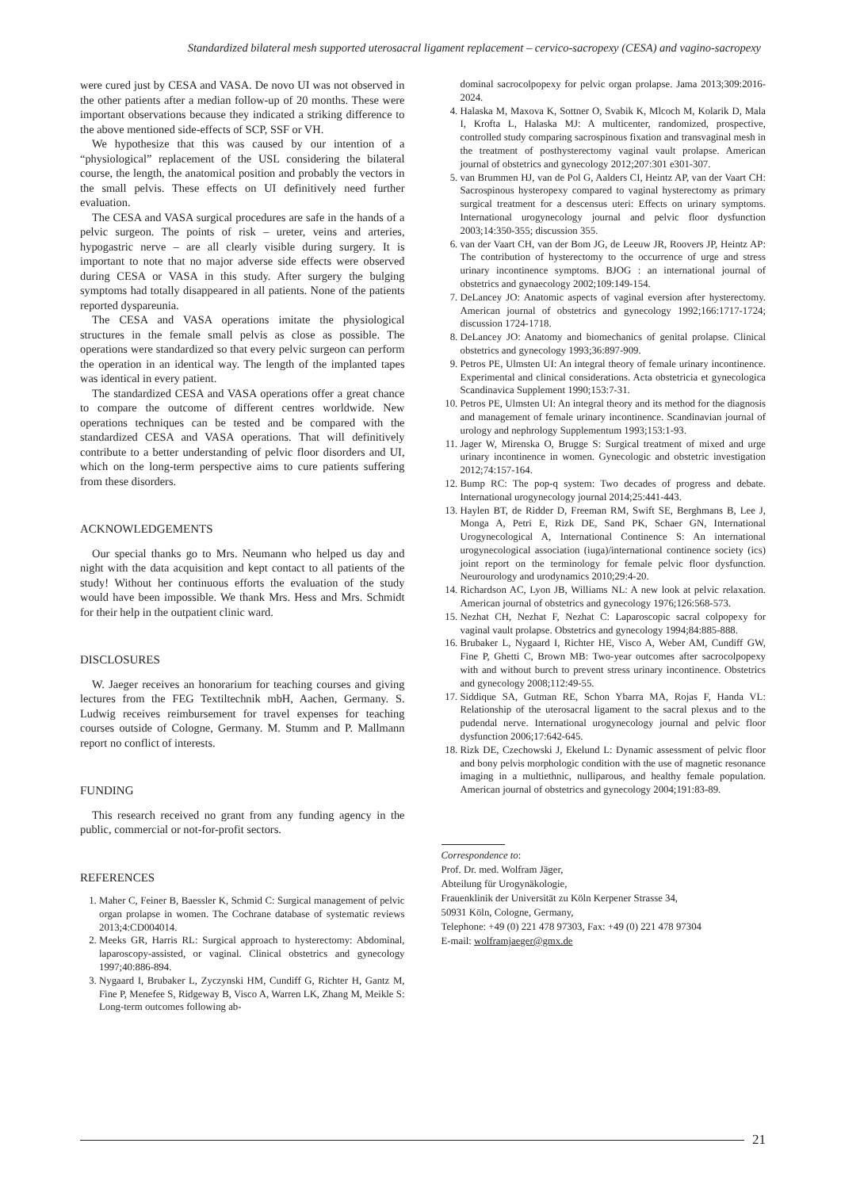Standardized bilateral mesh supported uterosacral ligament replacement – cervico-sacropexy (CESA) and vagino-sacropexy
were cured just by CESA and VASA. De novo UI was not observed in the other patients after a median follow-up of 20 months. These were important observations because they indicated a striking difference to the above mentioned side-effects of SCP, SSF or VH.
We hypothesize that this was caused by our intention of a “physiological” replacement of the USL considering the bilateral course, the length, the anatomical position and probably the vectors in the small pelvis. These effects on UI definitively need further evaluation.
The CESA and VASA surgical procedures are safe in the hands of a pelvic surgeon. The points of risk – ureter, veins and arteries, hypogastric nerve – are all clearly visible during surgery. It is important to note that no major adverse side effects were observed during CESA or VASA in this study. After surgery the bulging symptoms had totally disappeared in all patients. None of the patients reported dyspareunia.
The CESA and VASA operations imitate the physiological structures in the female small pelvis as close as possible. The operations were standardized so that every pelvic surgeon can perform the operation in an identical way. The length of the implanted tapes was identical in every patient.
The standardized CESA and VASA operations offer a great chance to compare the outcome of different centres worldwide. New operations techniques can be tested and be compared with the standardized CESA and VASA operations. That will definitively contribute to a better understanding of pelvic floor disorders and UI, which on the long-term perspective aims to cure patients suffering from these disorders.
ACKNOWLEDGEMENTS
Our special thanks go to Mrs. Neumann who helped us day and night with the data acquisition and kept contact to all patients of the study! Without her continuous efforts the evaluation of the study would have been impossible. We thank Mrs. Hess and Mrs. Schmidt for their help in the outpatient clinic ward.
DISCLOSURES
W. Jaeger receives an honorarium for teaching courses and giving lectures from the FEG Textiltechnik mbH, Aachen, Germany. S. Ludwig receives reimbursement for travel expenses for teaching courses outside of Cologne, Germany. M. Stumm and P. Mallmann report no conflict of interests.
FUNDING
This research received no grant from any funding agency in the public, commercial or not-for-profit sectors.
REFERENCES
1. Maher C, Feiner B, Baessler K, Schmid C: Surgical management of pelvic organ prolapse in women. The Cochrane database of systematic reviews 2013;4:CD004014.
2. Meeks GR, Harris RL: Surgical approach to hysterectomy: Abdominal, laparoscopy-assisted, or vaginal. Clinical obstetrics and gynecology 1997;40:886-894.
3. Nygaard I, Brubaker L, Zyczynski HM, Cundiff G, Richter H, Gantz M, Fine P, Menefee S, Ridgeway B, Visco A, Warren LK, Zhang M, Meikle S: Long-term outcomes following ab-
dominal sacrocolpopexy for pelvic organ prolapse. Jama 2013;309:2016-2024.
4. Halaska M, Maxova K, Sottner O, Svabik K, Mlcoch M, Kolarik D, Mala I, Krofta L, Halaska MJ: A multicenter, randomized, prospective, controlled study comparing sacrospinous fixation and transvaginal mesh in the treatment of posthysterectomy vaginal vault prolapse. American journal of obstetrics and gynecology 2012;207:301 e301-307.
5. van Brummen HJ, van de Pol G, Aalders CI, Heintz AP, van der Vaart CH: Sacrospinous hysteropexy compared to vaginal hysterectomy as primary surgical treatment for a descensus uteri: Effects on urinary symptoms. International urogynecology journal and pelvic floor dysfunction 2003;14:350-355; discussion 355.
6. van der Vaart CH, van der Bom JG, de Leeuw JR, Roovers JP, Heintz AP: The contribution of hysterectomy to the occurrence of urge and stress urinary incontinence symptoms. BJOG : an international journal of obstetrics and gynaecology 2002;109:149-154.
7. DeLancey JO: Anatomic aspects of vaginal eversion after hysterectomy. American journal of obstetrics and gynecology 1992;166:1717-1724; discussion 1724-1718.
8. DeLancey JO: Anatomy and biomechanics of genital prolapse. Clinical obstetrics and gynecology 1993;36:897-909.
9. Petros PE, Ulmsten UI: An integral theory of female urinary incontinence. Experimental and clinical considerations. Acta obstetricia et gynecologica Scandinavica Supplement 1990;153:7-31.
10. Petros PE, Ulmsten UI: An integral theory and its method for the diagnosis and management of female urinary incontinence. Scandinavian journal of urology and nephrology Supplementum 1993;153:1-93.
11. Jager W, Mirenska O, Brugge S: Surgical treatment of mixed and urge urinary incontinence in women. Gynecologic and obstetric investigation 2012;74:157-164.
12. Bump RC: The pop-q system: Two decades of progress and debate. International urogynecology journal 2014;25:441-443.
13. Haylen BT, de Ridder D, Freeman RM, Swift SE, Berghmans B, Lee J, Monga A, Petri E, Rizk DE, Sand PK, Schaer GN, International Urogynecological A, International Continence S: An international urogynecological association (iuga)/international continence society (ics) joint report on the terminology for female pelvic floor dysfunction. Neurourology and urodynamics 2010;29:4-20.
14. Richardson AC, Lyon JB, Williams NL: A new look at pelvic relaxation. American journal of obstetrics and gynecology 1976;126:568-573.
15. Nezhat CH, Nezhat F, Nezhat C: Laparoscopic sacral colpopexy for vaginal vault prolapse. Obstetrics and gynecology 1994;84:885-888.
16. Brubaker L, Nygaard I, Richter HE, Visco A, Weber AM, Cundiff GW, Fine P, Ghetti C, Brown MB: Two-year outcomes after sacrocolpopexy with and without burch to prevent stress urinary incontinence. Obstetrics and gynecology 2008;112:49-55.
17. Siddique SA, Gutman RE, Schon Ybarra MA, Rojas F, Handa VL: Relationship of the uterosacral ligament to the sacral plexus and to the pudendal nerve. International urogynecology journal and pelvic floor dysfunction 2006;17:642-645.
18. Rizk DE, Czechowski J, Ekelund L: Dynamic assessment of pelvic floor and bony pelvis morphologic condition with the use of magnetic resonance imaging in a multiethnic, nulliparous, and healthy female population. American journal of obstetrics and gynecology 2004;191:83-89.
Correspondence to:
Prof. Dr. med. Wolfram Jäger,
Abteilung für Urogynäkologie,
Frauenklinik der Universität zu Köln Kerpener Strasse 34,
50931 Köln, Cologne, Germany,
Telephone: +49 (0) 221 478 97303, Fax: +49 (0) 221 478 97304
E-mail: wolframjaeger@gmx.de
21